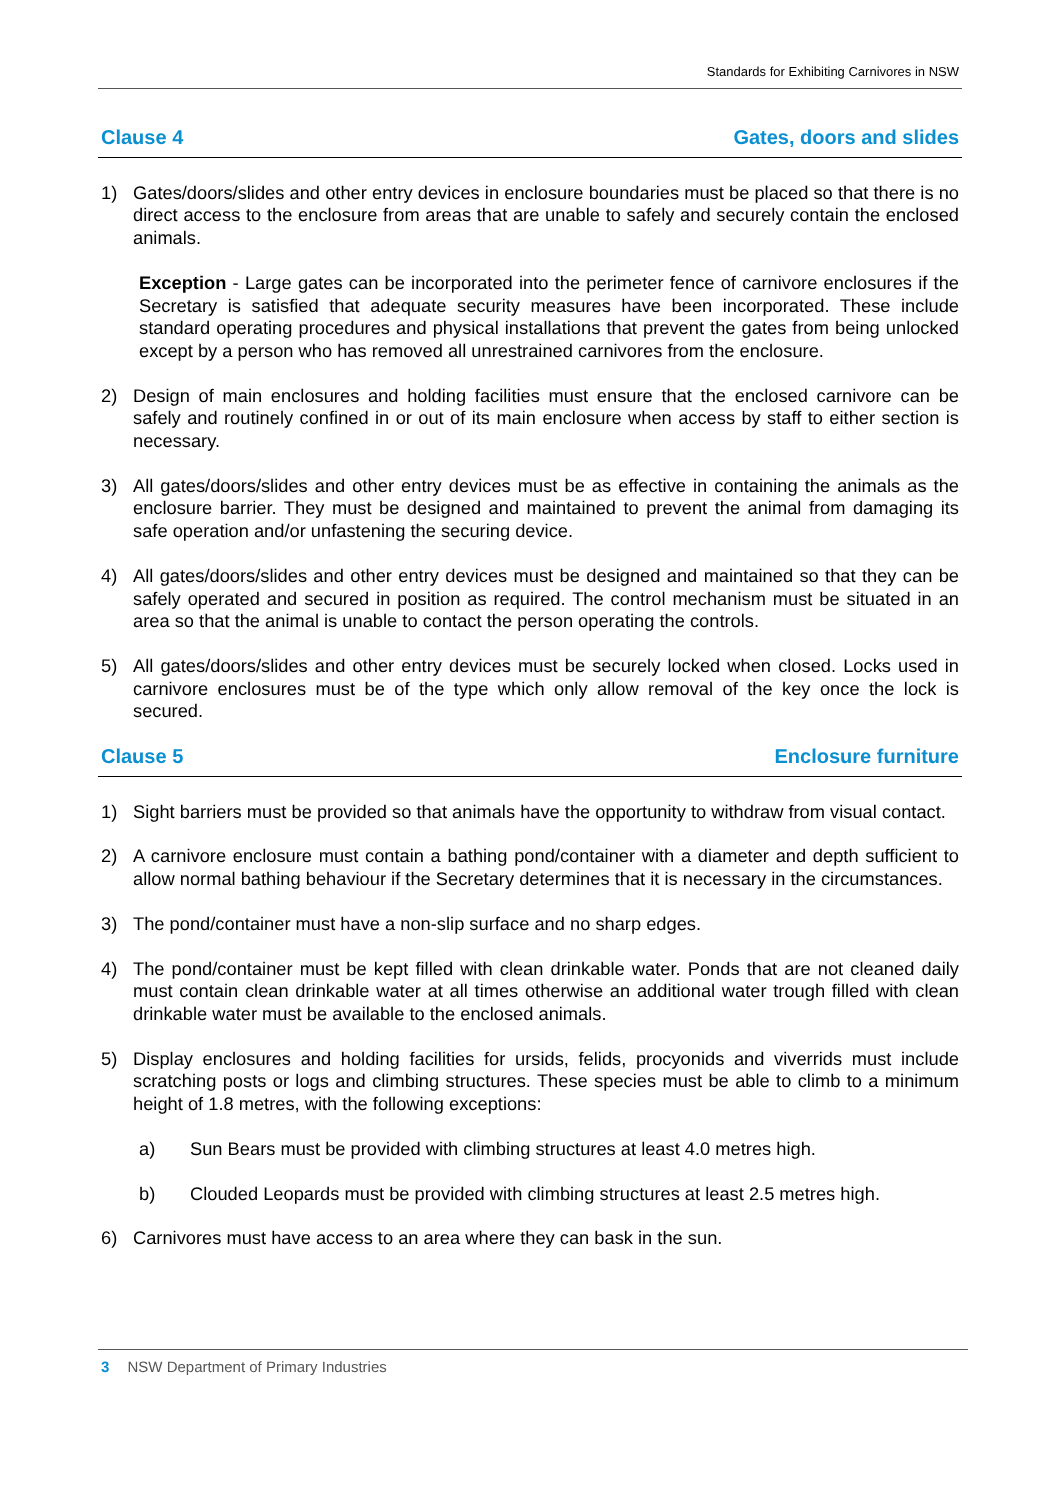Standards for Exhibiting Carnivores in NSW
Clause 4 Gates, doors and slides
1) Gates/doors/slides and other entry devices in enclosure boundaries must be placed so that there is no direct access to the enclosure from areas that are unable to safely and securely contain the enclosed animals.
Exception - Large gates can be incorporated into the perimeter fence of carnivore enclosures if the Secretary is satisfied that adequate security measures have been incorporated. These include standard operating procedures and physical installations that prevent the gates from being unlocked except by a person who has removed all unrestrained carnivores from the enclosure.
2) Design of main enclosures and holding facilities must ensure that the enclosed carnivore can be safely and routinely confined in or out of its main enclosure when access by staff to either section is necessary.
3) All gates/doors/slides and other entry devices must be as effective in containing the animals as the enclosure barrier. They must be designed and maintained to prevent the animal from damaging its safe operation and/or unfastening the securing device.
4) All gates/doors/slides and other entry devices must be designed and maintained so that they can be safely operated and secured in position as required. The control mechanism must be situated in an area so that the animal is unable to contact the person operating the controls.
5) All gates/doors/slides and other entry devices must be securely locked when closed. Locks used in carnivore enclosures must be of the type which only allow removal of the key once the lock is secured.
Clause 5 Enclosure furniture
1) Sight barriers must be provided so that animals have the opportunity to withdraw from visual contact.
2) A carnivore enclosure must contain a bathing pond/container with a diameter and depth sufficient to allow normal bathing behaviour if the Secretary determines that it is necessary in the circumstances.
3) The pond/container must have a non-slip surface and no sharp edges.
4) The pond/container must be kept filled with clean drinkable water. Ponds that are not cleaned daily must contain clean drinkable water at all times otherwise an additional water trough filled with clean drinkable water must be available to the enclosed animals.
5) Display enclosures and holding facilities for ursids, felids, procyonids and viverrids must include scratching posts or logs and climbing structures. These species must be able to climb to a minimum height of 1.8 metres, with the following exceptions:
a) Sun Bears must be provided with climbing structures at least 4.0 metres high.
b) Clouded Leopards must be provided with climbing structures at least 2.5 metres high.
6) Carnivores must have access to an area where they can bask in the sun.
3 NSW Department of Primary Industries